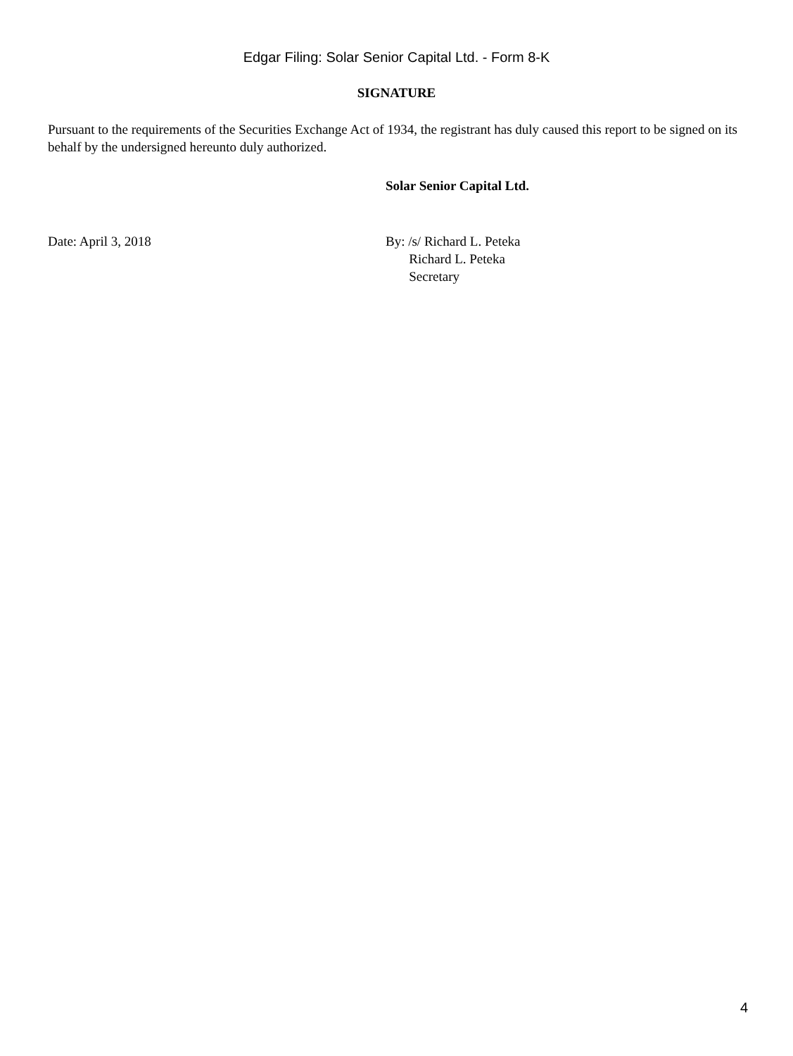Edgar Filing: Solar Senior Capital Ltd. - Form 8-K
SIGNATURE
Pursuant to the requirements of the Securities Exchange Act of 1934, the registrant has duly caused this report to be signed on its behalf by the undersigned hereunto duly authorized.
Solar Senior Capital Ltd.
Date: April 3, 2018 By: /s/ Richard L. Peteka
Richard L. Peteka
Secretary
4